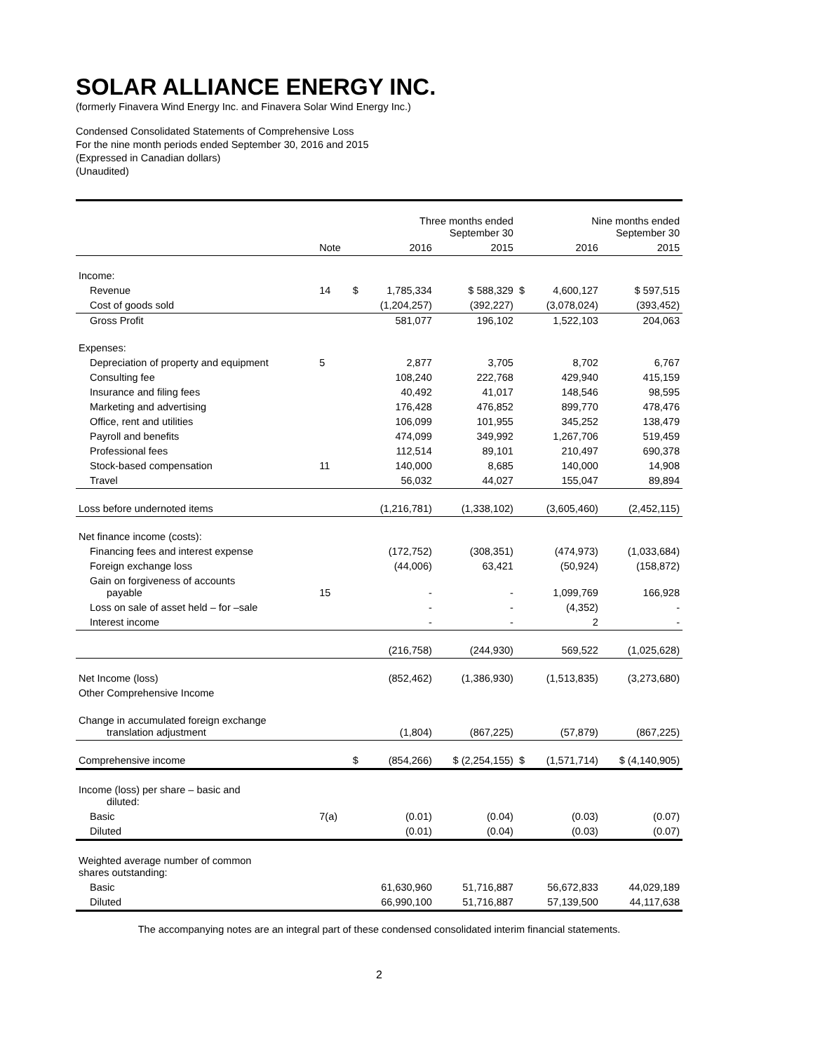SOLAR ALLIANCE ENERGY INC.
(formerly Finavera Wind Energy Inc. and Finavera Solar Wind Energy Inc.)
Condensed Consolidated Statements of Comprehensive Loss
For the nine month periods ended September 30, 2016 and 2015
(Expressed in Canadian dollars)
(Unaudited)
| | | | Three months ended September 30 | | | Nine months ended September 30 | |
| --- | --- | --- | --- | --- | --- | --- | --- |
| | Note | | 2016 | 2015 | | 2016 | 2015 |
| Income: | | | | | | | |
| Revenue | 14 | $ | 1,785,334 | $ 588,329 | $ | 4,600,127 | $ 597,515 |
| Cost of goods sold | | | (1,204,257) | (392,227) | | (3,078,024) | (393,452) |
| Gross Profit | | | 581,077 | 196,102 | | 1,522,103 | 204,063 |
| Expenses: | | | | | | | |
| Depreciation of property and equipment | 5 | | 2,877 | 3,705 | | 8,702 | 6,767 |
| Consulting fee | | | 108,240 | 222,768 | | 429,940 | 415,159 |
| Insurance and filing fees | | | 40,492 | 41,017 | | 148,546 | 98,595 |
| Marketing and advertising | | | 176,428 | 476,852 | | 899,770 | 478,476 |
| Office, rent and utilities | | | 106,099 | 101,955 | | 345,252 | 138,479 |
| Payroll and benefits | | | 474,099 | 349,992 | | 1,267,706 | 519,459 |
| Professional fees | | | 112,514 | 89,101 | | 210,497 | 690,378 |
| Stock-based compensation | 11 | | 140,000 | 8,685 | | 140,000 | 14,908 |
| Travel | | | 56,032 | 44,027 | | 155,047 | 89,894 |
| Loss before undernoted items | | | (1,216,781) | (1,338,102) | | (3,605,460) | (2,452,115) |
| Net finance income (costs): | | | | | | | |
| Financing fees and interest expense | | | (172,752) | (308,351) | | (474,973) | (1,033,684) |
| Foreign exchange loss | | | (44,006) | 63,421 | | (50,924) | (158,872) |
| Gain on forgiveness of accounts payable | 15 | | - | - | | 1,099,769 | 166,928 |
| Loss on sale of asset held – for –sale | | | - | - | | (4,352) | - |
| Interest income | | | - | - | | 2 | - |
| | | | (216,758) | (244,930) | | 569,522 | (1,025,628) |
| Net Income (loss) | | | (852,462) | (1,386,930) | | (1,513,835) | (3,273,680) |
| Other Comprehensive Income | | | | | | | |
| Change in accumulated foreign exchange translation adjustment | | | (1,804) | (867,225) | | (57,879) | (867,225) |
| Comprehensive income | | $ | (854,266) | $ (2,254,155) | $ | (1,571,714) | $ (4,140,905) |
| Income (loss) per share – basic and diluted: | | | | | | | |
| Basic | 7(a) | | (0.01) | (0.04) | | (0.03) | (0.07) |
| Diluted | | | (0.01) | (0.04) | | (0.03) | (0.07) |
| Weighted average number of common shares outstanding: | | | | | | | |
| Basic | | | 61,630,960 | 51,716,887 | | 56,672,833 | 44,029,189 |
| Diluted | | | 66,990,100 | 51,716,887 | | 57,139,500 | 44,117,638 |
The accompanying notes are an integral part of these condensed consolidated interim financial statements.
2